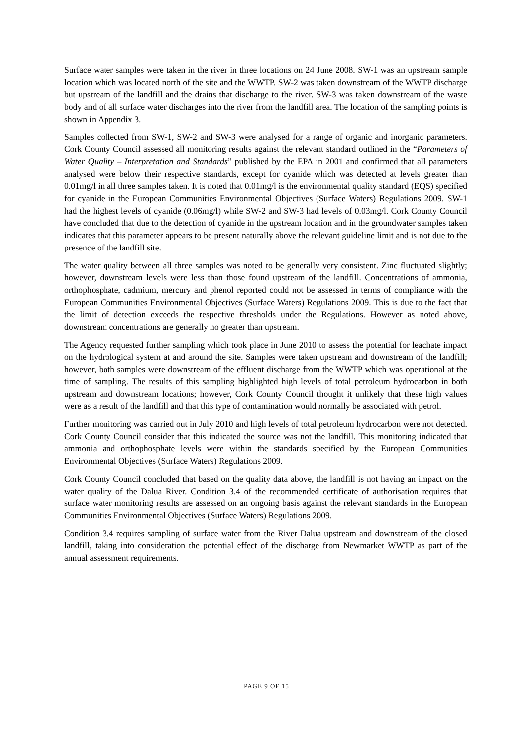Surface water samples were taken in the river in three locations on 24 June 2008. SW-1 was an upstream sample location which was located north of the site and the WWTP. SW-2 was taken downstream of the WWTP discharge but upstream of the landfill and the drains that discharge to the river. SW-3 was taken downstream of the waste body and of all surface water discharges into the river from the landfill area. The location of the sampling points is shown in Appendix 3.
Samples collected from SW-1, SW-2 and SW-3 were analysed for a range of organic and inorganic parameters. Cork County Council assessed all monitoring results against the relevant standard outlined in the “Parameters of Water Quality – Interpretation and Standards” published by the EPA in 2001 and confirmed that all parameters analysed were below their respective standards, except for cyanide which was detected at levels greater than 0.01mg/l in all three samples taken. It is noted that 0.01mg/l is the environmental quality standard (EQS) specified for cyanide in the European Communities Environmental Objectives (Surface Waters) Regulations 2009. SW-1 had the highest levels of cyanide (0.06mg/l) while SW-2 and SW-3 had levels of 0.03mg/l. Cork County Council have concluded that due to the detection of cyanide in the upstream location and in the groundwater samples taken indicates that this parameter appears to be present naturally above the relevant guideline limit and is not due to the presence of the landfill site.
The water quality between all three samples was noted to be generally very consistent. Zinc fluctuated slightly; however, downstream levels were less than those found upstream of the landfill. Concentrations of ammonia, orthophosphate, cadmium, mercury and phenol reported could not be assessed in terms of compliance with the European Communities Environmental Objectives (Surface Waters) Regulations 2009. This is due to the fact that the limit of detection exceeds the respective thresholds under the Regulations. However as noted above, downstream concentrations are generally no greater than upstream.
The Agency requested further sampling which took place in June 2010 to assess the potential for leachate impact on the hydrological system at and around the site. Samples were taken upstream and downstream of the landfill; however, both samples were downstream of the effluent discharge from the WWTP which was operational at the time of sampling. The results of this sampling highlighted high levels of total petroleum hydrocarbon in both upstream and downstream locations; however, Cork County Council thought it unlikely that these high values were as a result of the landfill and that this type of contamination would normally be associated with petrol.
Further monitoring was carried out in July 2010 and high levels of total petroleum hydrocarbon were not detected. Cork County Council consider that this indicated the source was not the landfill. This monitoring indicated that ammonia and orthophosphate levels were within the standards specified by the European Communities Environmental Objectives (Surface Waters) Regulations 2009.
Cork County Council concluded that based on the quality data above, the landfill is not having an impact on the water quality of the Dalua River. Condition 3.4 of the recommended certificate of authorisation requires that surface water monitoring results are assessed on an ongoing basis against the relevant standards in the European Communities Environmental Objectives (Surface Waters) Regulations 2009.
Condition 3.4 requires sampling of surface water from the River Dalua upstream and downstream of the closed landfill, taking into consideration the potential effect of the discharge from Newmarket WWTP as part of the annual assessment requirements.
PAGE 9 OF 15